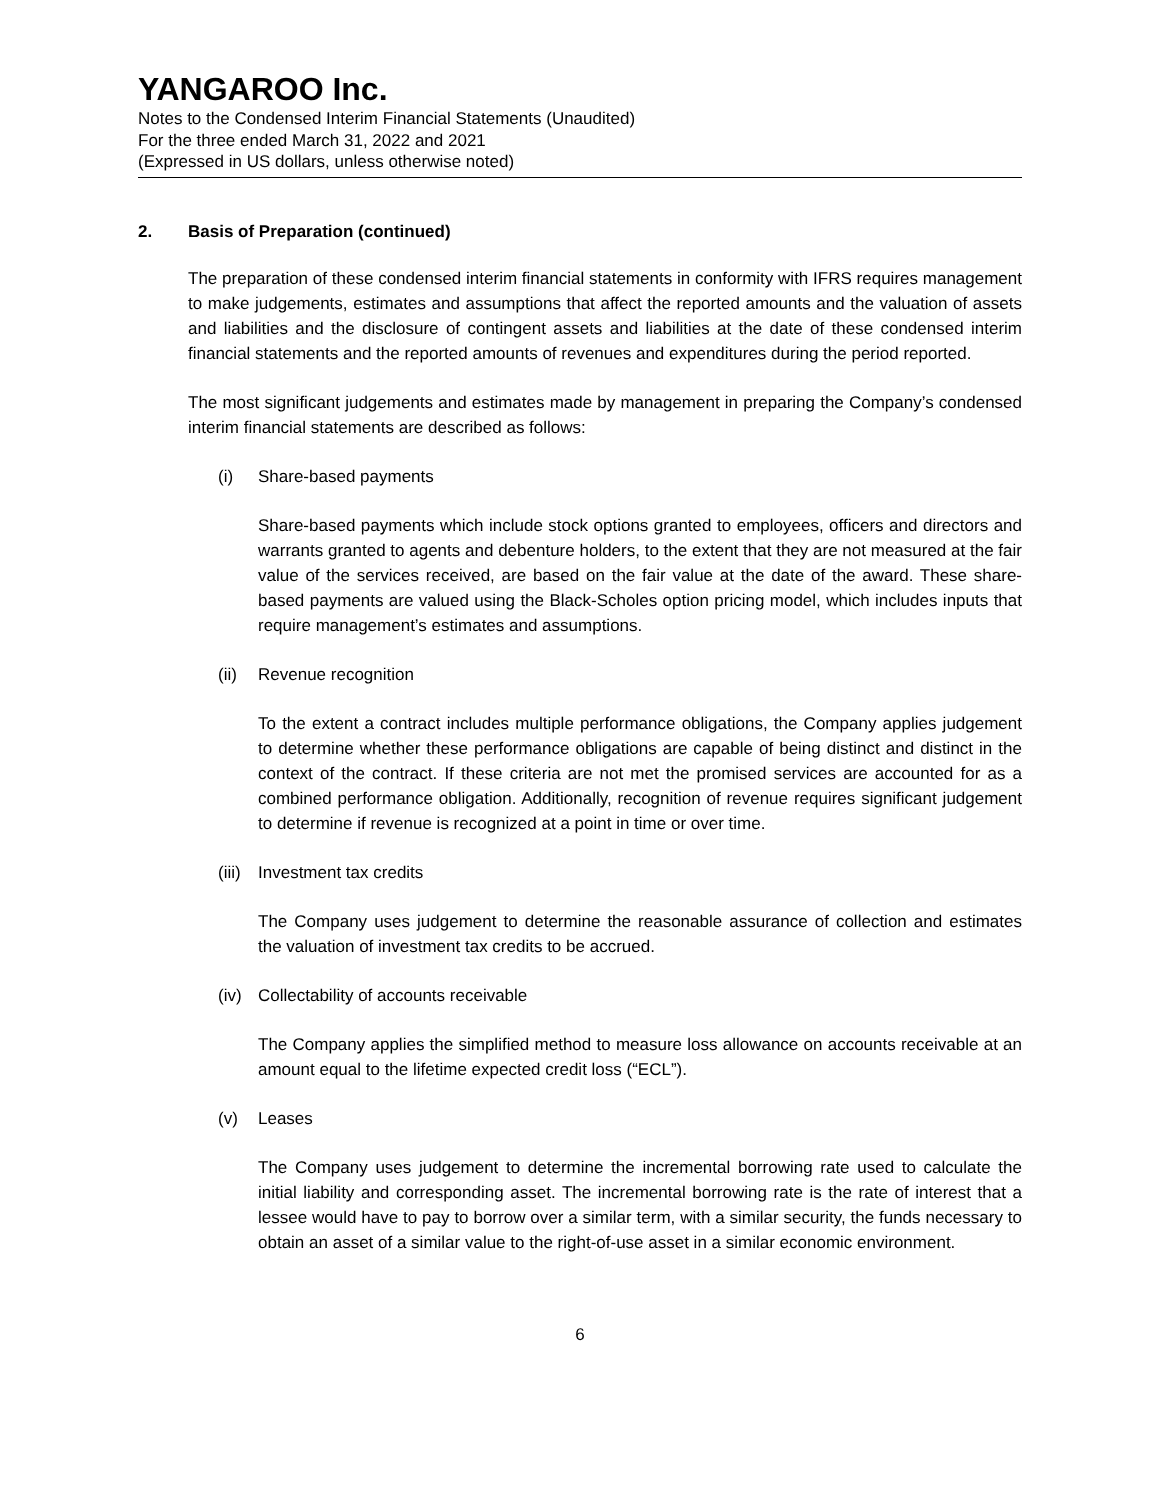YANGAROO Inc.
Notes to the Condensed Interim Financial Statements (Unaudited)
For the three ended March 31, 2022 and 2021
(Expressed in US dollars, unless otherwise noted)
2. Basis of Preparation (continued)
The preparation of these condensed interim financial statements in conformity with IFRS requires management to make judgements, estimates and assumptions that affect the reported amounts and the valuation of assets and liabilities and the disclosure of contingent assets and liabilities at the date of these condensed interim financial statements and the reported amounts of revenues and expenditures during the period reported.
The most significant judgements and estimates made by management in preparing the Company’s condensed interim financial statements are described as follows:
(i) Share-based payments
Share-based payments which include stock options granted to employees, officers and directors and warrants granted to agents and debenture holders, to the extent that they are not measured at the fair value of the services received, are based on the fair value at the date of the award. These share-based payments are valued using the Black-Scholes option pricing model, which includes inputs that require management’s estimates and assumptions.
(ii) Revenue recognition
To the extent a contract includes multiple performance obligations, the Company applies judgement to determine whether these performance obligations are capable of being distinct and distinct in the context of the contract. If these criteria are not met the promised services are accounted for as a combined performance obligation. Additionally, recognition of revenue requires significant judgement to determine if revenue is recognized at a point in time or over time.
(iii) Investment tax credits
The Company uses judgement to determine the reasonable assurance of collection and estimates the valuation of investment tax credits to be accrued.
(iv) Collectability of accounts receivable
The Company applies the simplified method to measure loss allowance on accounts receivable at an amount equal to the lifetime expected credit loss (“ECL”).
(v) Leases
The Company uses judgement to determine the incremental borrowing rate used to calculate the initial liability and corresponding asset. The incremental borrowing rate is the rate of interest that a lessee would have to pay to borrow over a similar term, with a similar security, the funds necessary to obtain an asset of a similar value to the right-of-use asset in a similar economic environment.
6